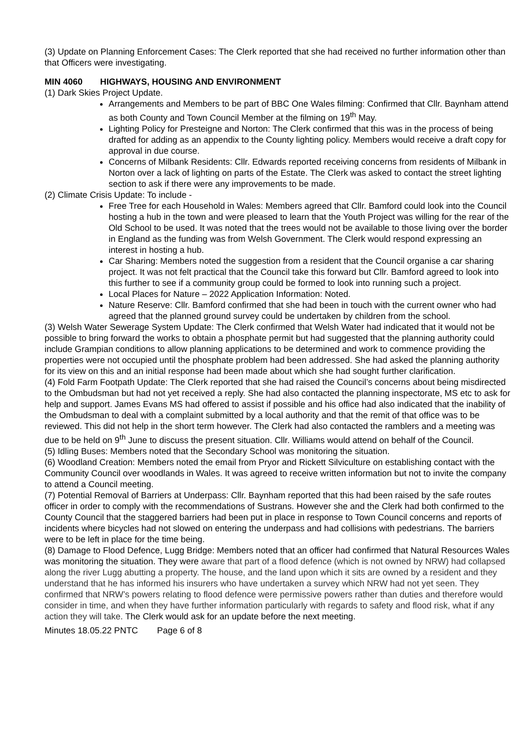(3) Update on Planning Enforcement Cases: The Clerk reported that she had received no further information other than that Officers were investigating.
MIN 4060 HIGHWAYS, HOUSING AND ENVIRONMENT
(1) Dark Skies Project Update.
Arrangements and Members to be part of BBC One Wales filming: Confirmed that Cllr. Baynham attend as both County and Town Council Member at the filming on 19<sup>th</sup> May.
Lighting Policy for Presteigne and Norton: The Clerk confirmed that this was in the process of being drafted for adding as an appendix to the County lighting policy. Members would receive a draft copy for approval in due course.
Concerns of Milbank Residents: Cllr. Edwards reported receiving concerns from residents of Milbank in Norton over a lack of lighting on parts of the Estate. The Clerk was asked to contact the street lighting section to ask if there were any improvements to be made.
(2) Climate Crisis Update: To include -
Free Tree for each Household in Wales: Members agreed that Cllr. Bamford could look into the Council hosting a hub in the town and were pleased to learn that the Youth Project was willing for the rear of the Old School to be used. It was noted that the trees would not be available to those living over the border in England as the funding was from Welsh Government. The Clerk would respond expressing an interest in hosting a hub.
Car Sharing: Members noted the suggestion from a resident that the Council organise a car sharing project. It was not felt practical that the Council take this forward but Cllr. Bamford agreed to look into this further to see if a community group could be formed to look into running such a project.
Local Places for Nature – 2022 Application Information: Noted.
Nature Reserve: Cllr. Bamford confirmed that she had been in touch with the current owner who had agreed that the planned ground survey could be undertaken by children from the school.
(3) Welsh Water Sewerage System Update: The Clerk confirmed that Welsh Water had indicated that it would not be possible to bring forward the works to obtain a phosphate permit but had suggested that the planning authority could include Grampian conditions to allow planning applications to be determined and work to commence providing the properties were not occupied until the phosphate problem had been addressed. She had asked the planning authority for its view on this and an initial response had been made about which she had sought further clarification.
(4) Fold Farm Footpath Update: The Clerk reported that she had raised the Council’s concerns about being misdirected to the Ombudsman but had not yet received a reply. She had also contacted the planning inspectorate, MS etc to ask for help and support. James Evans MS had offered to assist if possible and his office had also indicated that the inability of the Ombudsman to deal with a complaint submitted by a local authority and that the remit of that office was to be reviewed. This did not help in the short term however. The Clerk had also contacted the ramblers and a meeting was due to be held on 9<sup>th</sup> June to discuss the present situation. Cllr. Williams would attend on behalf of the Council.
(5) Idling Buses: Members noted that the Secondary School was monitoring the situation.
(6) Woodland Creation: Members noted the email from Pryor and Rickett Silviculture on establishing contact with the Community Council over woodlands in Wales. It was agreed to receive written information but not to invite the company to attend a Council meeting.
(7) Potential Removal of Barriers at Underpass: Cllr. Baynham reported that this had been raised by the safe routes officer in order to comply with the recommendations of Sustrans. However she and the Clerk had both confirmed to the County Council that the staggered barriers had been put in place in response to Town Council concerns and reports of incidents where bicycles had not slowed on entering the underpass and had collisions with pedestrians. The barriers were to be left in place for the time being.
(8) Damage to Flood Defence, Lugg Bridge: Members noted that an officer had confirmed that Natural Resources Wales was monitoring the situation. They were aware that part of a flood defence (which is not owned by NRW) had collapsed along the river Lugg abutting a property. The house, and the land upon which it sits are owned by a resident and they understand that he has informed his insurers who have undertaken a survey which NRW had not yet seen. They confirmed that NRW’s powers relating to flood defence were permissive powers rather than duties and therefore would consider in time, and when they have further information particularly with regards to safety and flood risk, what if any action they will take. The Clerk would ask for an update before the next meeting.
Minutes 18.05.22 PNTC Page 6 of 8